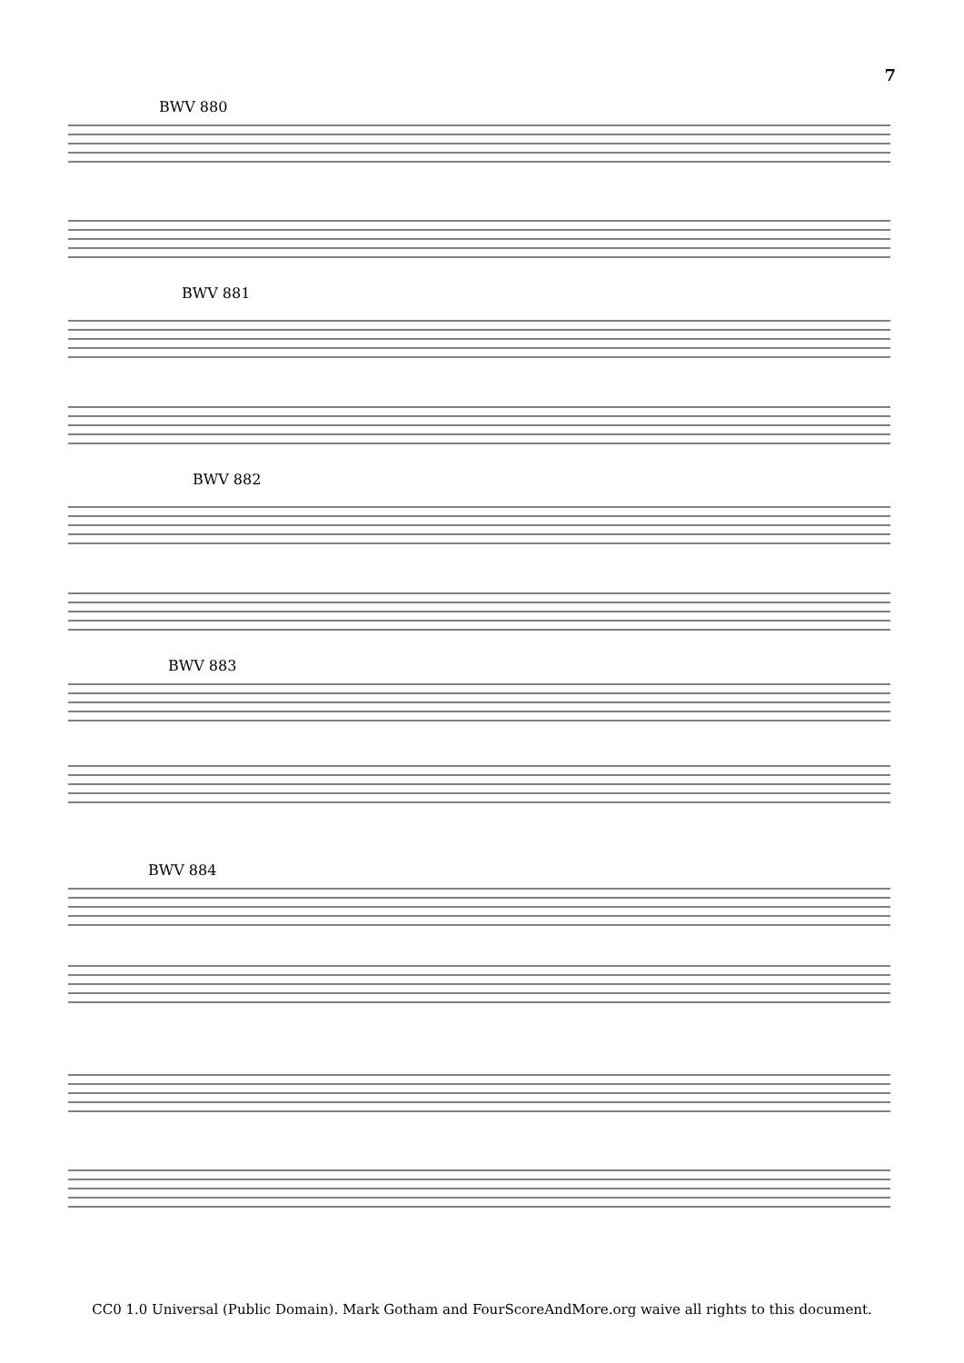7
BWV 880
BWV 881
BWV 882
BWV 883
BWV 884
CC0 1.0 Universal (Public Domain). Mark Gotham and FourScoreAndMore.org waive all rights to this document.